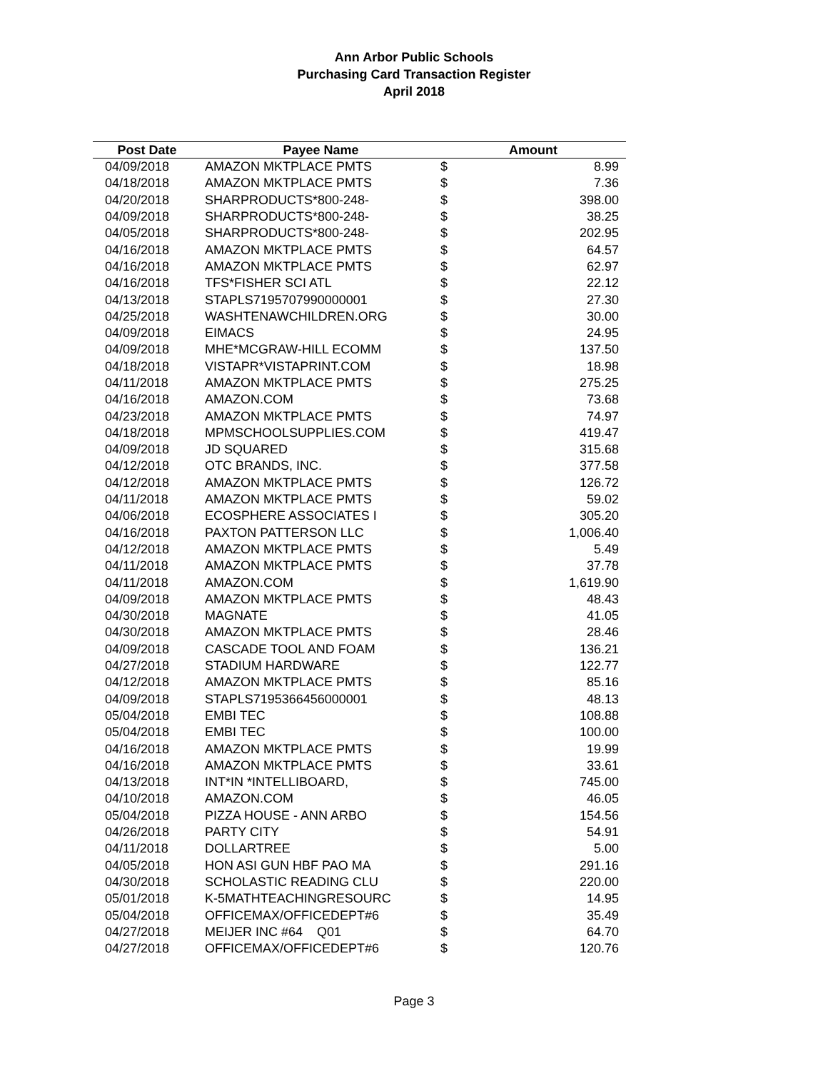Ann Arbor Public Schools
Purchasing Card Transaction Register
April 2018
| Post Date | Payee Name | Amount | |
| --- | --- | --- | --- |
| 04/09/2018 | AMAZON MKTPLACE PMTS | $ | 8.99 |
| 04/18/2018 | AMAZON MKTPLACE PMTS | $ | 7.36 |
| 04/20/2018 | SHARPRODUCTS*800-248- | $ | 398.00 |
| 04/09/2018 | SHARPRODUCTS*800-248- | $ | 38.25 |
| 04/05/2018 | SHARPRODUCTS*800-248- | $ | 202.95 |
| 04/16/2018 | AMAZON MKTPLACE PMTS | $ | 64.57 |
| 04/16/2018 | AMAZON MKTPLACE PMTS | $ | 62.97 |
| 04/16/2018 | TFS*FISHER SCI ATL | $ | 22.12 |
| 04/13/2018 | STAPLS7195707990000001 | $ | 27.30 |
| 04/25/2018 | WASHTENAWCHILDREN.ORG | $ | 30.00 |
| 04/09/2018 | EIMACS | $ | 24.95 |
| 04/09/2018 | MHE*MCGRAW-HILL ECOMM | $ | 137.50 |
| 04/18/2018 | VISTAPR*VISTAPRINT.COM | $ | 18.98 |
| 04/11/2018 | AMAZON MKTPLACE PMTS | $ | 275.25 |
| 04/16/2018 | AMAZON.COM | $ | 73.68 |
| 04/23/2018 | AMAZON MKTPLACE PMTS | $ | 74.97 |
| 04/18/2018 | MPMSCHOOLSUPPLIES.COM | $ | 419.47 |
| 04/09/2018 | JD SQUARED | $ | 315.68 |
| 04/12/2018 | OTC BRANDS, INC. | $ | 377.58 |
| 04/12/2018 | AMAZON MKTPLACE PMTS | $ | 126.72 |
| 04/11/2018 | AMAZON MKTPLACE PMTS | $ | 59.02 |
| 04/06/2018 | ECOSPHERE ASSOCIATES I | $ | 305.20 |
| 04/16/2018 | PAXTON PATTERSON LLC | $ | 1,006.40 |
| 04/12/2018 | AMAZON MKTPLACE PMTS | $ | 5.49 |
| 04/11/2018 | AMAZON MKTPLACE PMTS | $ | 37.78 |
| 04/11/2018 | AMAZON.COM | $ | 1,619.90 |
| 04/09/2018 | AMAZON MKTPLACE PMTS | $ | 48.43 |
| 04/30/2018 | MAGNATE | $ | 41.05 |
| 04/30/2018 | AMAZON MKTPLACE PMTS | $ | 28.46 |
| 04/09/2018 | CASCADE TOOL AND FOAM | $ | 136.21 |
| 04/27/2018 | STADIUM HARDWARE | $ | 122.77 |
| 04/12/2018 | AMAZON MKTPLACE PMTS | $ | 85.16 |
| 04/09/2018 | STAPLS7195366456000001 | $ | 48.13 |
| 05/04/2018 | EMBI TEC | $ | 108.88 |
| 05/04/2018 | EMBI TEC | $ | 100.00 |
| 04/16/2018 | AMAZON MKTPLACE PMTS | $ | 19.99 |
| 04/16/2018 | AMAZON MKTPLACE PMTS | $ | 33.61 |
| 04/13/2018 | INT*IN *INTELLIBOARD, | $ | 745.00 |
| 04/10/2018 | AMAZON.COM | $ | 46.05 |
| 05/04/2018 | PIZZA HOUSE - ANN ARBO | $ | 154.56 |
| 04/26/2018 | PARTY CITY | $ | 54.91 |
| 04/11/2018 | DOLLARTREE | $ | 5.00 |
| 04/05/2018 | HON ASI GUN HBF PAO MA | $ | 291.16 |
| 04/30/2018 | SCHOLASTIC READING CLU | $ | 220.00 |
| 05/01/2018 | K-5MATHTEACHINGRESOURC | $ | 14.95 |
| 05/04/2018 | OFFICEMAX/OFFICEDEPT#6 | $ | 35.49 |
| 04/27/2018 | MEIJER INC #64 Q01 | $ | 64.70 |
| 04/27/2018 | OFFICEMAX/OFFICEDEPT#6 | $ | 120.76 |
Page 3